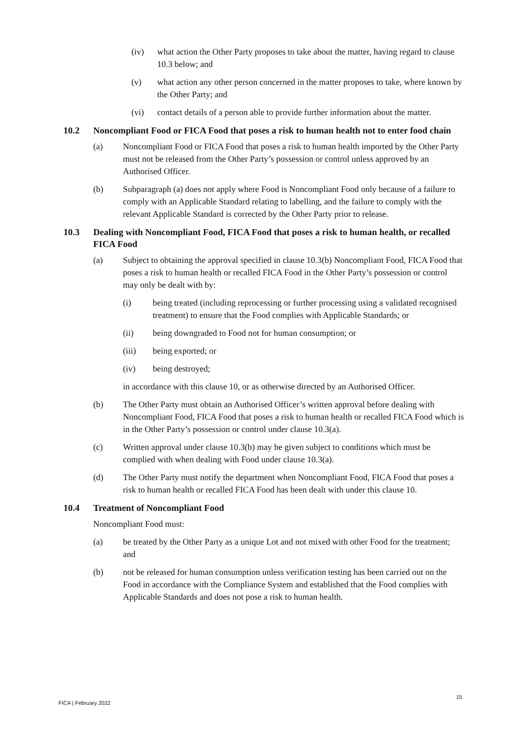(iv) what action the Other Party proposes to take about the matter, having regard to clause 10.3 below; and
(v) what action any other person concerned in the matter proposes to take, where known by the Other Party; and
(vi) contact details of a person able to provide further information about the matter.
10.2 Noncompliant Food or FICA Food that poses a risk to human health not to enter food chain
(a) Noncompliant Food or FICA Food that poses a risk to human health imported by the Other Party must not be released from the Other Party’s possession or control unless approved by an Authorised Officer.
(b) Subparagraph (a) does not apply where Food is Noncompliant Food only because of a failure to comply with an Applicable Standard relating to labelling, and the failure to comply with the relevant Applicable Standard is corrected by the Other Party prior to release.
10.3 Dealing with Noncompliant Food, FICA Food that poses a risk to human health, or recalled FICA Food
(a) Subject to obtaining the approval specified in clause 10.3(b) Noncompliant Food, FICA Food that poses a risk to human health or recalled FICA Food in the Other Party’s possession or control may only be dealt with by:
(i) being treated (including reprocessing or further processing using a validated recognised treatment) to ensure that the Food complies with Applicable Standards; or
(ii) being downgraded to Food not for human consumption; or
(iii) being exported; or
(iv) being destroyed;
in accordance with this clause 10, or as otherwise directed by an Authorised Officer.
(b) The Other Party must obtain an Authorised Officer’s written approval before dealing with Noncompliant Food, FICA Food that poses a risk to human health or recalled FICA Food which is in the Other Party’s possession or control under clause 10.3(a).
(c) Written approval under clause 10.3(b) may be given subject to conditions which must be complied with when dealing with Food under clause 10.3(a).
(d) The Other Party must notify the department when Noncompliant Food, FICA Food that poses a risk to human health or recalled FICA Food has been dealt with under this clause 10.
10.4 Treatment of Noncompliant Food
Noncompliant Food must:
(a) be treated by the Other Party as a unique Lot and not mixed with other Food for the treatment; and
(b) not be released for human consumption unless verification testing has been carried out on the Food in accordance with the Compliance System and established that the Food complies with Applicable Standards and does not pose a risk to human health.
15
FICA | February 2022